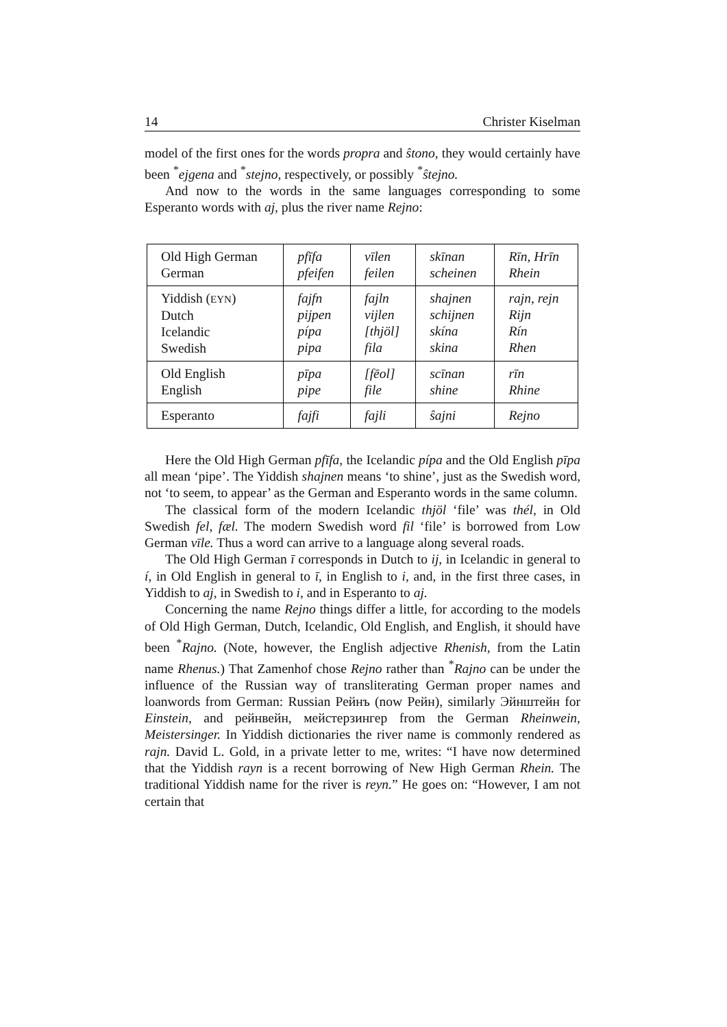14 Christer Kiselman
model of the first ones for the words propra and ŝtono, they would certainly have been <sup>*</sup>ejgena and <sup>*</sup>stejno, respectively, or possibly <sup>*</sup>ŝtejno.
And now to the words in the same languages corresponding to some Esperanto words with aj, plus the river name Rejno:
| Old High German German | pfīfa pfeifen | vīlen feilen | skīnan scheinen | Rīn, Hrīn Rhein |
| Yiddish ( EYN ) Dutch Icelandic Swedish | fajfn pijpen pípa pipa | fajln vijlen [thjöl] fila | shajnen schijnen skína skina | rajn, rejn Rijn Rín Rhen |
| Old English English | pīpa pipe | [fēol] file | scīnan shine | rīn Rhine |
| Esperanto | fajfi | fajli | ŝajni | Rejno |
Here the Old High German pfīfa, the Icelandic pípa and the Old English pīpa all mean ‘pipe’. The Yiddish shajnen means ‘to shine’, just as the Swedish word, not ‘to seem, to appear’ as the German and Esperanto words in the same column.
The classical form of the modern Icelandic thjöl ‘file’ was thél, in Old Swedish fel, fæl. The modern Swedish word fil ‘file’ is borrowed from Low German vīle. Thus a word can arrive to a language along several roads.
The Old High German ī corresponds in Dutch to ij, in Icelandic in general to í, in Old English in general to ī, in English to i, and, in the first three cases, in Yiddish to aj, in Swedish to i, and in Esperanto to aj.
Concerning the name Rejno things differ a little, for according to the models of Old High German, Dutch, Icelandic, Old English, and English, it should have been <sup>*</sup>Rajno. (Note, however, the English adjective Rhenish, from the Latin name Rhenus.) That Zamenhof chose Rejno rather than <sup>*</sup>Rajno can be under the influence of the Russian way of transliterating German proper names and loanwords from German: Russian Рейнъ (now Рейн), similarly Эйнштейн for Einstein, and рейнвейн, мейстерзингер from the German Rheinwein, Meistersinger. In Yiddish dictionaries the river name is commonly rendered as rajn. David L. Gold, in a private letter to me, writes: “I have now determined that the Yiddish rayn is a recent borrowing of New High German Rhein. The traditional Yiddish name for the river is reyn.” He goes on: “However, I am not certain that